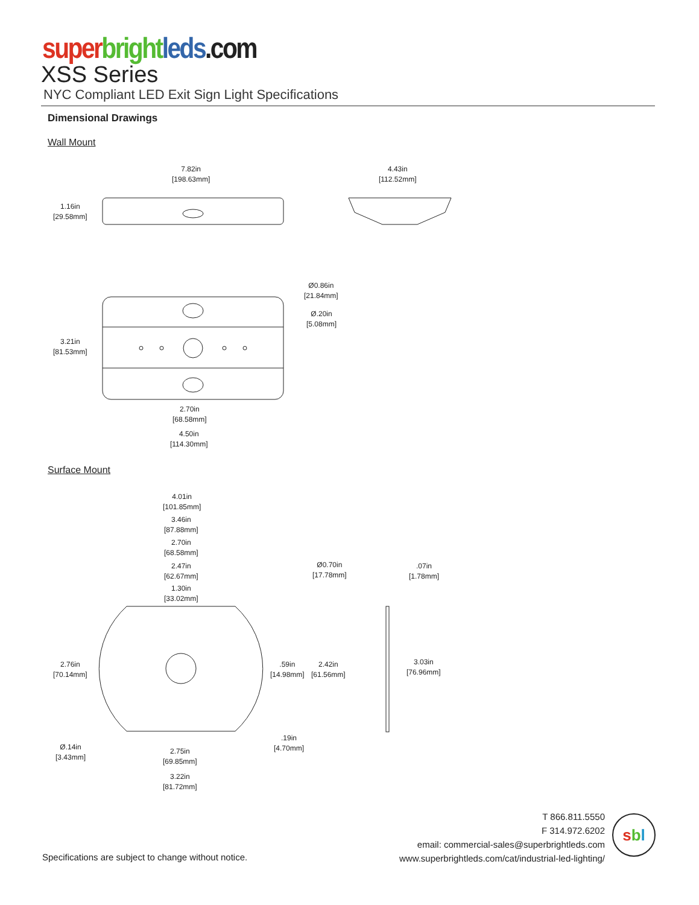super bright leds.com
XSS Series
NYC Compliant LED Exit Sign Light Specifications
Dimensional Drawings
Wall Mount
7.82in
[198.63mm]
4.43in
[112.52mm]
1.16in
[29.58mm]
Ø0.86in
[21.84mm]
Ø.20in
[5.08mm]
3.21in
[81.53mm]
2.70in
[68.58mm]
4.50in
[114.30mm]
Surface Mount
4.01in
[101.85mm]
3.46in
[87.88mm]
2.70in
[68.58mm]
2.47in
[62.67mm]
1.30in
[33.02mm]
Ø0.70in
[17.78mm]
.07in
[1.78mm]
2.76in
[70.14mm]
.59in
[14.98mm]
2.42in
[61.56mm]
3.03in
[76.96mm]
Ø.14in
[3.43mm]
2.75in
[69.85mm]
.19in
[4.70mm]
3.22in
[81.72mm]
T 866.811.5550
F 314.972.6202
email: commercial-sales@superbrightleds.com
www.superbrightleds.com/cat/industrial-led-lighting/
sbl
Specifications are subject to change without notice.